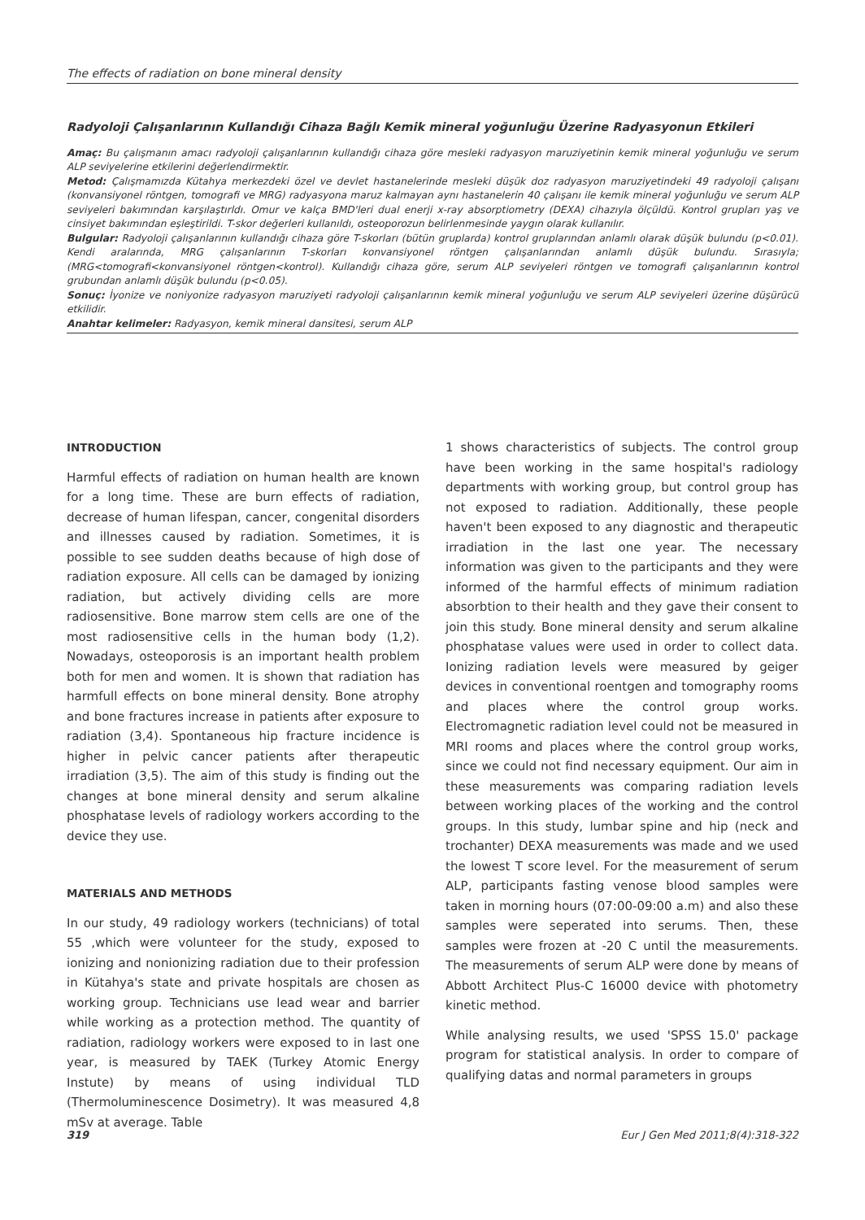The effects of radiation on bone mineral density
Radyoloji Çalışanlarının Kullandığı Cihaza Bağlı Kemik mineral yoğunluğu Üzerine Radyasyonun Etkileri
Amaç: Bu çalışmanın amacı radyoloji çalışanlarının kullandığı cihaza göre mesleki radyasyon maruziyetinin kemik mineral yoğunluğu ve serum ALP seviyelerine etkilerini değerlendirmektir.
Metod: Çalışmamızda Kütahya merkezdeki özel ve devlet hastanelerinde mesleki düşük doz radyasyon maruziyetindeki 49 radyoloji çalışanı (konvansiyonel röntgen, tomografi ve MRG) radyasyona maruz kalmayan aynı hastanelerin 40 çalışanı ile kemik mineral yoğunluğu ve serum ALP seviyeleri bakımından karşılaştırldı. Omur ve kalça BMD'leri dual enerji x-ray absorptiometry (DEXA) cihazıyla ölçüldü. Kontrol grupları yaş ve cinsiyet bakımından eşleştirildi. T-skor değerleri kullanıldı, osteoporozun belirlenmesinde yaygın olarak kullanılır.
Bulgular: Radyoloji çalışanlarının kullandığı cihaza göre T-skorları (bütün gruplarda) kontrol gruplarından anlamlı olarak düşük bulundu (p<0.01). Kendi aralarında, MRG çalışanlarının T-skorları konvansiyonel röntgen çalışanlarından anlamlı düşük bulundu. Sırasıyla; (MRG<tomografi<konvansiyonel röntgen<kontrol). Kullandığı cihaza göre, serum ALP seviyeleri röntgen ve tomografi çalışanlarının kontrol grubundan anlamlı düşük bulundu (p<0.05).
Sonuç: İyonize ve noniyonize radyasyon maruziyeti radyoloji çalışanlarının kemik mineral yoğunluğu ve serum ALP seviyeleri üzerine düşürücü etkilidir.
Anahtar kelimeler: Radyasyon, kemik mineral dansitesi, serum ALP
INTRODUCTION
Harmful effects of radiation on human health are known for a long time. These are burn effects of radiation, decrease of human lifespan, cancer, congenital disorders and illnesses caused by radiation. Sometimes, it is possible to see sudden deaths because of high dose of radiation exposure. All cells can be damaged by ionizing radiation, but actively dividing cells are more radiosensitive. Bone marrow stem cells are one of the most radiosensitive cells in the human body (1,2). Nowadays, osteoporosis is an important health problem both for men and women. It is shown that radiation has harmfull effects on bone mineral density. Bone atrophy and bone fractures increase in patients after exposure to radiation (3,4). Spontaneous hip fracture incidence is higher in pelvic cancer patients after therapeutic irradiation (3,5). The aim of this study is finding out the changes at bone mineral density and serum alkaline phosphatase levels of radiology workers according to the device they use.
MATERIALS AND METHODS
In our study, 49 radiology workers (technicians) of total 55 ,which were volunteer for the study, exposed to ionizing and nonionizing radiation due to their profession in Kütahya's state and private hospitals are chosen as working group. Technicians use lead wear and barrier while working as a protection method. The quantity of radiation, radiology workers were exposed to in last one year, is measured by TAEK (Turkey Atomic Energy Instute) by means of using individual TLD (Thermoluminescence Dosimetry). It was measured 4,8 mSv at average. Table
1 shows characteristics of subjects. The control group have been working in the same hospital's radiology departments with working group, but control group has not exposed to radiation. Additionally, these people haven't been exposed to any diagnostic and therapeutic irradiation in the last one year. The necessary information was given to the participants and they were informed of the harmful effects of minimum radiation absorbtion to their health and they gave their consent to join this study. Bone mineral density and serum alkaline phosphatase values were used in order to collect data. Ionizing radiation levels were measured by geiger devices in conventional roentgen and tomography rooms and places where the control group works. Electromagnetic radiation level could not be measured in MRI rooms and places where the control group works, since we could not find necessary equipment. Our aim in these measurements was comparing radiation levels between working places of the working and the control groups. In this study, lumbar spine and hip (neck and trochanter) DEXA measurements was made and we used the lowest T score level. For the measurement of serum ALP, participants fasting venose blood samples were taken in morning hours (07:00-09:00 a.m) and also these samples were seperated into serums. Then, these samples were frozen at -20 C until the measurements. The measurements of serum ALP were done by means of Abbott Architect Plus-C 16000 device with photometry kinetic method.
While analysing results, we used 'SPSS 15.0' package program for statistical analysis. In order to compare of qualifying datas and normal parameters in groups
319 Eur J Gen Med 2011;8(4):318-322